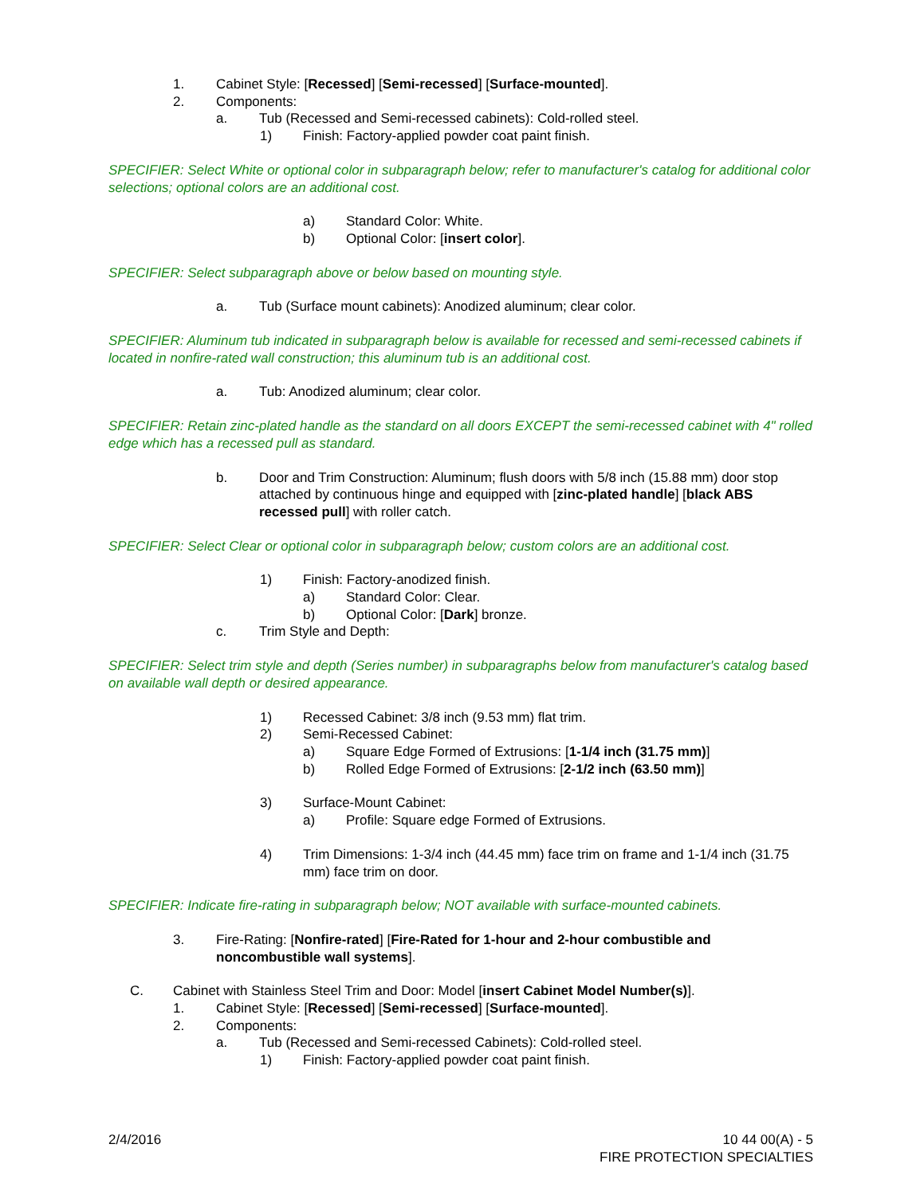1. Cabinet Style: [Recessed] [Semi-recessed] [Surface-mounted].
2. Components:
a. Tub (Recessed and Semi-recessed cabinets): Cold-rolled steel.
1) Finish: Factory-applied powder coat paint finish.
SPECIFIER: Select White or optional color in subparagraph below; refer to manufacturer's catalog for additional color selections; optional colors are an additional cost.
a) Standard Color: White.
b) Optional Color: [insert color].
SPECIFIER: Select subparagraph above or below based on mounting style.
a. Tub (Surface mount cabinets): Anodized aluminum; clear color.
SPECIFIER: Aluminum tub indicated in subparagraph below is available for recessed and semi-recessed cabinets if located in nonfire-rated wall construction; this aluminum tub is an additional cost.
a. Tub: Anodized aluminum; clear color.
SPECIFIER: Retain zinc-plated handle as the standard on all doors EXCEPT the semi-recessed cabinet with 4" rolled edge which has a recessed pull as standard.
b. Door and Trim Construction: Aluminum; flush doors with 5/8 inch (15.88 mm) door stop attached by continuous hinge and equipped with [zinc-plated handle] [black ABS recessed pull] with roller catch.
SPECIFIER: Select Clear or optional color in subparagraph below; custom colors are an additional cost.
1) Finish: Factory-anodized finish.
a) Standard Color: Clear.
b) Optional Color: [Dark] bronze.
c. Trim Style and Depth:
SPECIFIER: Select trim style and depth (Series number) in subparagraphs below from manufacturer's catalog based on available wall depth or desired appearance.
1) Recessed Cabinet: 3/8 inch (9.53 mm) flat trim.
2) Semi-Recessed Cabinet:
a) Square Edge Formed of Extrusions: [1-1/4 inch (31.75 mm)]
b) Rolled Edge Formed of Extrusions: [2-1/2 inch (63.50 mm)]
3) Surface-Mount Cabinet:
a) Profile: Square edge Formed of Extrusions.
4) Trim Dimensions: 1-3/4 inch (44.45 mm) face trim on frame and 1-1/4 inch (31.75 mm) face trim on door.
SPECIFIER: Indicate fire-rating in subparagraph below; NOT available with surface-mounted cabinets.
3. Fire-Rating: [Nonfire-rated] [Fire-Rated for 1-hour and 2-hour combustible and noncombustible wall systems].
C. Cabinet with Stainless Steel Trim and Door: Model [insert Cabinet Model Number(s)].
1. Cabinet Style: [Recessed] [Semi-recessed] [Surface-mounted].
2. Components:
a. Tub (Recessed and Semi-recessed Cabinets): Cold-rolled steel.
1) Finish: Factory-applied powder coat paint finish.
2/4/2016 10 44 00(A) - 5
FIRE PROTECTION SPECIALTIES